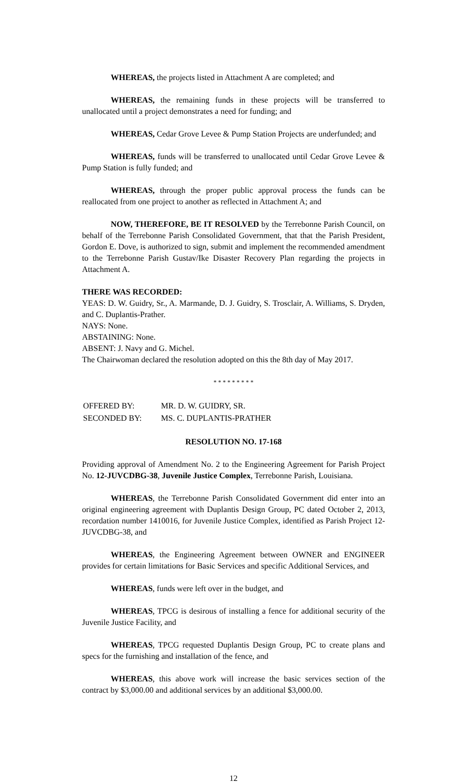WHEREAS, the projects listed in Attachment A are completed; and
WHEREAS, the remaining funds in these projects will be transferred to unallocated until a project demonstrates a need for funding; and
WHEREAS, Cedar Grove Levee & Pump Station Projects are underfunded; and
WHEREAS, funds will be transferred to unallocated until Cedar Grove Levee & Pump Station is fully funded; and
WHEREAS, through the proper public approval process the funds can be reallocated from one project to another as reflected in Attachment A; and
NOW, THEREFORE, BE IT RESOLVED by the Terrebonne Parish Council, on behalf of the Terrebonne Parish Consolidated Government, that that the Parish President, Gordon E. Dove, is authorized to sign, submit and implement the recommended amendment to the Terrebonne Parish Gustav/Ike Disaster Recovery Plan regarding the projects in Attachment A.
THERE WAS RECORDED:
YEAS: D. W. Guidry, Sr., A. Marmande, D. J. Guidry, S. Trosclair, A. Williams, S. Dryden, and C. Duplantis-Prather.
NAYS: None.
ABSTAINING: None.
ABSENT: J. Navy and G. Michel.
The Chairwoman declared the resolution adopted on this the 8th day of May 2017.
* * * * * * * * *
| OFFERED BY: | MR. D. W. GUIDRY, SR. |
| SECONDED BY: | MS. C. DUPLANTIS-PRATHER |
RESOLUTION NO. 17-168
Providing approval of Amendment No. 2 to the Engineering Agreement for Parish Project No. 12-JUVCDBG-38, Juvenile Justice Complex, Terrebonne Parish, Louisiana.
WHEREAS, the Terrebonne Parish Consolidated Government did enter into an original engineering agreement with Duplantis Design Group, PC dated October 2, 2013, recordation number 1410016, for Juvenile Justice Complex, identified as Parish Project 12-JUVCDBG-38, and
WHEREAS, the Engineering Agreement between OWNER and ENGINEER provides for certain limitations for Basic Services and specific Additional Services, and
WHEREAS, funds were left over in the budget, and
WHEREAS, TPCG is desirous of installing a fence for additional security of the Juvenile Justice Facility, and
WHEREAS, TPCG requested Duplantis Design Group, PC to create plans and specs for the furnishing and installation of the fence, and
WHEREAS, this above work will increase the basic services section of the contract by $3,000.00 and additional services by an additional $3,000.00.
12